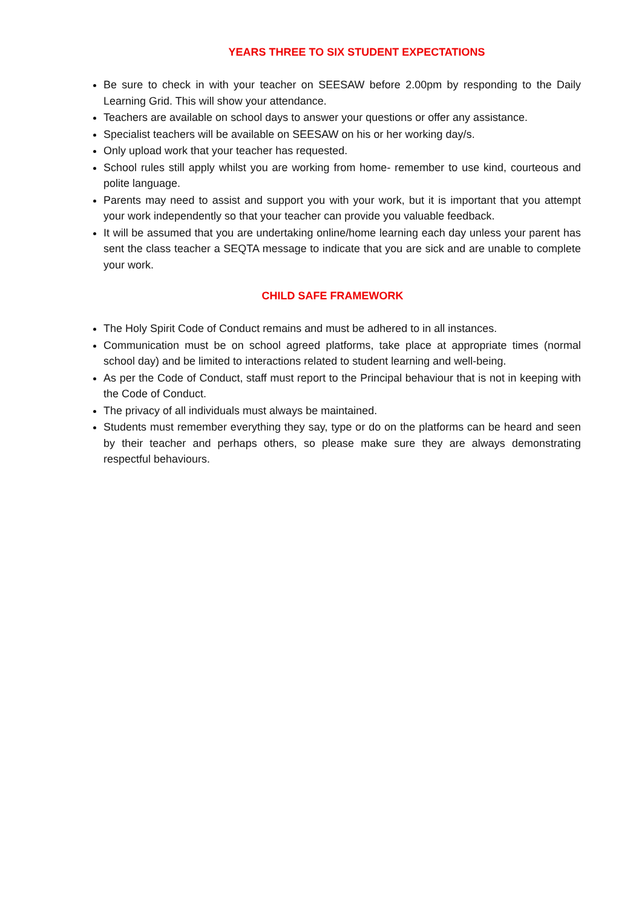YEARS THREE TO SIX STUDENT EXPECTATIONS
Be sure to check in with your teacher on SEESAW before 2.00pm by responding to the Daily Learning Grid. This will show your attendance.
Teachers are available on school days to answer your questions or offer any assistance.
Specialist teachers will be available on SEESAW on his or her working day/s.
Only upload work that your teacher has requested.
School rules still apply whilst you are working from home- remember to use kind, courteous and polite language.
Parents may need to assist and support you with your work, but it is important that you attempt your work independently so that your teacher can provide you valuable feedback.
It will be assumed that you are undertaking online/home learning each day unless your parent has sent the class teacher a SEQTA message to indicate that you are sick and are unable to complete your work.
CHILD SAFE FRAMEWORK
The Holy Spirit Code of Conduct remains and must be adhered to in all instances.
Communication must be on school agreed platforms, take place at appropriate times (normal school day) and be limited to interactions related to student learning and well-being.
As per the Code of Conduct, staff must report to the Principal behaviour that is not in keeping with the Code of Conduct.
The privacy of all individuals must always be maintained.
Students must remember everything they say, type or do on the platforms can be heard and seen by their teacher and perhaps others, so please make sure they are always demonstrating respectful behaviours.